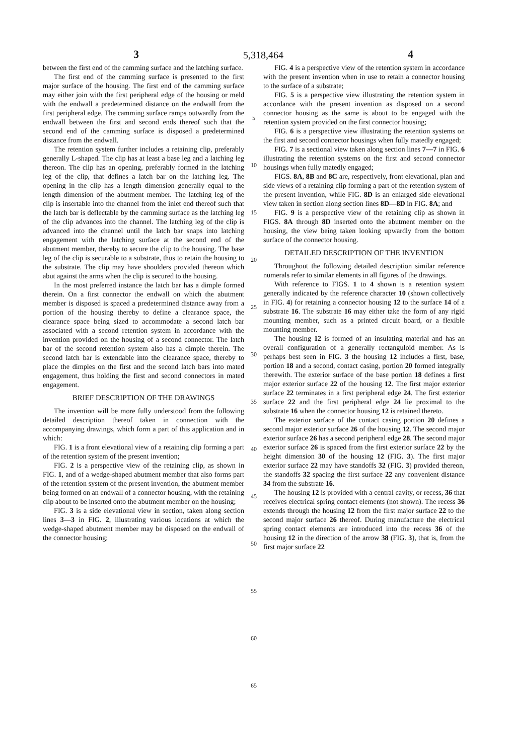3 5,318,464 4
between the first end of the camming surface and the latching surface.
The first end of the camming surface is presented to the first major surface of the housing. The first end of the camming surface may either join with the first peripheral edge of the housing or meld with the endwall a predetermined distance on the endwall from the first peripheral edge. The camming surface ramps outwardly from the endwall between the first and second ends thereof such that the second end of the camming surface is disposed a predetermined distance from the endwall.
The retention system further includes a retaining clip, preferably generally L-shaped. The clip has at least a base leg and a latching leg thereon. The clip has an opening, preferably formed in the latching leg of the clip, that defines a latch bar on the latching leg. The opening in the clip has a length dimension generally equal to the length dimension of the abutment member. The latching leg of the clip is insertable into the channel from the inlet end thereof such that the latch bar is deflectable by the camming surface as the latching leg of the clip advances into the channel. The latching leg of the clip is advanced into the channel until the latch bar snaps into latching engagement with the latching surface at the second end of the abutment member, thereby to secure the clip to the housing. The base leg of the clip is securable to a substrate, thus to retain the housing to the substrate. The clip may have shoulders provided thereon which abut against the arms when the clip is secured to the housing.
In the most preferred instance the latch bar has a dimple formed therein. On a first connector the endwall on which the abutment member is disposed is spaced a predetermined distance away from a portion of the housing thereby to define a clearance space, the clearance space being sized to accommodate a second latch bar associated with a second retention system in accordance with the invention provided on the housing of a second connector. The latch bar of the second retention system also has a dimple therein. The second latch bar is extendable into the clearance space, thereby to place the dimples on the first and the second latch bars into mated engagement, thus holding the first and second connectors in mated engagement.
BRIEF DESCRIPTION OF THE DRAWINGS
The invention will be more fully understood from the following detailed description thereof taken in connection with the accompanying drawings, which form a part of this application and in which:
FIG. 1 is a front elevational view of a retaining clip forming a part of the retention system of the present invention;
FIG. 2 is a perspective view of the retaining clip, as shown in FIG. 1, and of a wedge-shaped abutment member that also forms part of the retention system of the present invention, the abutment member being formed on an endwall of a connector housing, with the retaining clip about to be inserted onto the abutment member on the housing;
FIG. 3 is a side elevational view in section, taken along section lines 3—3 in FIG. 2, illustrating various locations at which the wedge-shaped abutment member may be disposed on the endwall of the connector housing;
5
10
15
20
25
30
35
40
45
50
55
60
65
FIG. 4 is a perspective view of the retention system in accordance with the present invention when in use to retain a connector housing to the surface of a substrate;
FIG. 5 is a perspective view illustrating the retention system in accordance with the present invention as disposed on a second connector housing as the same is about to be engaged with the retention system provided on the first connector housing;
FIG. 6 is a perspective view illustrating the retention systems on the first and second connector housings when fully matedly engaged;
FIG. 7 is a sectional view taken along section lines 7—7 in FIG. 6 illustrating the retention systems on the first and second connector housings when fully matedly engaged;
FIGS. 8A, 8B and 8C are, respectively, front elevational, plan and side views of a retaining clip forming a part of the retention system of the present invention, while FIG. 8D is an enlarged side elevational view taken in section along section lines 8D—8D in FIG. 8A; and
FIG. 9 is a perspective view of the retaining clip as shown in FIGS. 8A through 8D inserted onto the abutment member on the housing, the view being taken looking upwardly from the bottom surface of the connector housing.
DETAILED DESCRIPTION OF THE INVENTION
Throughout the following detailed description similar reference numerals refer to similar elements in all figures of the drawings.
With reference to FIGS. 1 to 4 shown is a retention system generally indicated by the reference character 10 (shown collectively in FIG. 4) for retaining a connector housing 12 to the surface 14 of a substrate 16. The substrate 16 may either take the form of any rigid mounting member, such as a printed circuit board, or a flexible mounting member.
The housing 12 is formed of an insulating material and has an overall configuration of a generally rectanguloid member. As is perhaps best seen in FIG. 3 the housing 12 includes a first, base, portion 18 and a second, contact casing, portion 20 formed integrally therewith. The exterior surface of the base portion 18 defines a first major exterior surface 22 of the housing 12. The first major exterior surface 22 terminates in a first peripheral edge 24. The first exterior surface 22 and the first peripheral edge 24 lie proximal to the substrate 16 when the connector housing 12 is retained thereto.
The exterior surface of the contact casing portion 20 defines a second major exterior surface 26 of the housing 12. The second major exterior surface 26 has a second peripheral edge 28. The second major exterior surface 26 is spaced from the first exterior surface 22 by the height dimension 30 of the housing 12 (FIG. 3). The first major exterior surface 22 may have standoffs 32 (FIG. 3) provided thereon, the standoffs 32 spacing the first surface 22 any convenient distance 34 from the substrate 16.
The housing 12 is provided with a central cavity, or recess, 36 that receives electrical spring contact elements (not shown). The recess 36 extends through the housing 12 from the first major surface 22 to the second major surface 26 thereof. During manufacture the electrical spring contact elements are introduced into the recess 36 of the housing 12 in the direction of the arrow 38 (FIG. 3), that is, from the first major surface 22